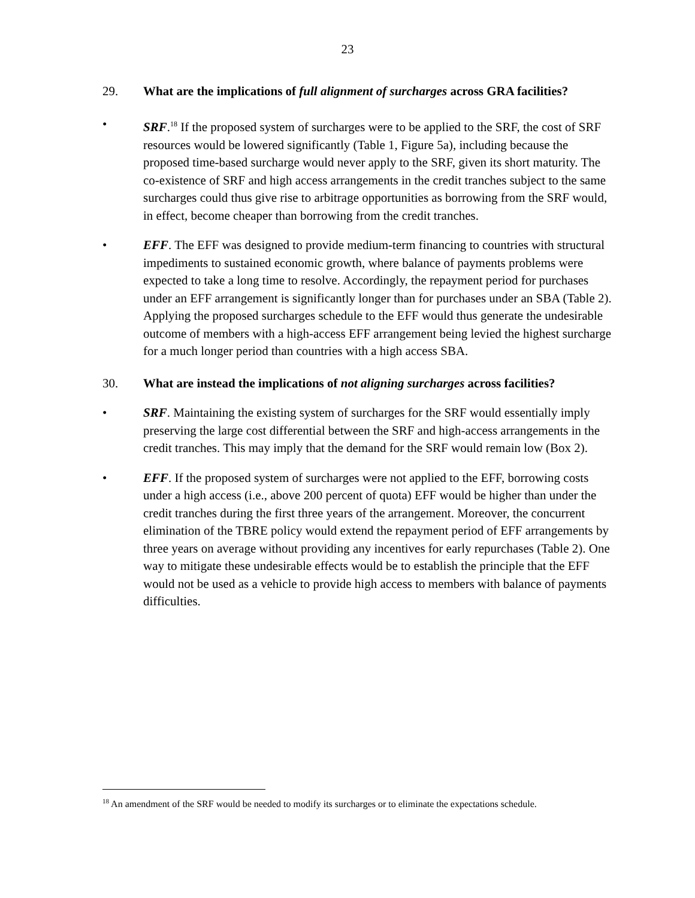23
29. What are the implications of full alignment of surcharges across GRA facilities?
• SRF.<sup>18</sup> If the proposed system of surcharges were to be applied to the SRF, the cost of SRF resources would be lowered significantly (Table 1, Figure 5a), including because the proposed time-based surcharge would never apply to the SRF, given its short maturity. The co-existence of SRF and high access arrangements in the credit tranches subject to the same surcharges could thus give rise to arbitrage opportunities as borrowing from the SRF would, in effect, become cheaper than borrowing from the credit tranches.
• EFF. The EFF was designed to provide medium-term financing to countries with structural impediments to sustained economic growth, where balance of payments problems were expected to take a long time to resolve. Accordingly, the repayment period for purchases under an EFF arrangement is significantly longer than for purchases under an SBA (Table 2). Applying the proposed surcharges schedule to the EFF would thus generate the undesirable outcome of members with a high-access EFF arrangement being levied the highest surcharge for a much longer period than countries with a high access SBA.
30. What are instead the implications of not aligning surcharges across facilities?
• SRF. Maintaining the existing system of surcharges for the SRF would essentially imply preserving the large cost differential between the SRF and high-access arrangements in the credit tranches. This may imply that the demand for the SRF would remain low (Box 2).
• EFF. If the proposed system of surcharges were not applied to the EFF, borrowing costs under a high access (i.e., above 200 percent of quota) EFF would be higher than under the credit tranches during the first three years of the arrangement. Moreover, the concurrent elimination of the TBRE policy would extend the repayment period of EFF arrangements by three years on average without providing any incentives for early repurchases (Table 2). One way to mitigate these undesirable effects would be to establish the principle that the EFF would not be used as a vehicle to provide high access to members with balance of payments difficulties.
<sup>18</sup> An amendment of the SRF would be needed to modify its surcharges or to eliminate the expectations schedule.